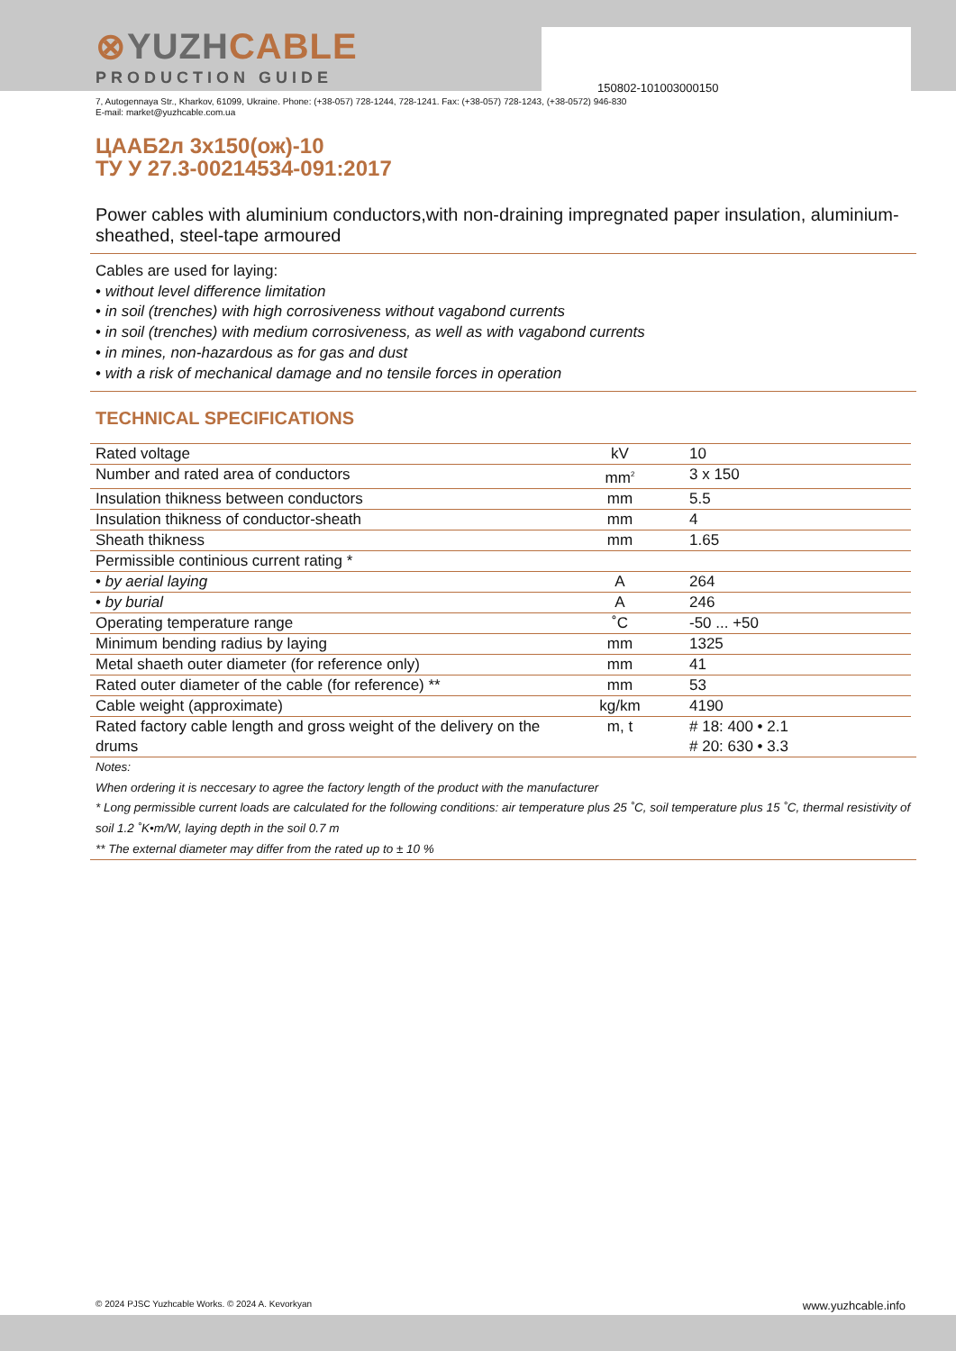150802-101003000150
⊗YUZHCABLE
PRODUCTION GUIDE
7, Autogennaya Str., Kharkov, 61099, Ukraine. Phone: (+38-057) 728-1244, 728-1241. Fax: (+38-057) 728-1243, (+38-0572) 946-830
E-mail: market@yuzhcable.com.ua
ЦААБ2л 3х150(ож)-10
ТУ У 27.3-00214534-091:2017
Power cables with aluminium conductors,with non-draining impregnated paper insulation, aluminium-sheathed, steel-tape armoured
Cables are used for laying:
• without level difference limitation
• in soil (trenches) with high corrosiveness without vagabond currents
• in soil (trenches) with medium corrosiveness, as well as with vagabond currents
• in mines, non-hazardous as for gas and dust
• with a risk of mechanical damage and no tensile forces in operation
TECHNICAL SPECIFICATIONS
| Rated voltage | kV | 10 |
| Number and rated area of conductors | mm<sup>2</sup> | 3 x 150 |
| Insulation thikness between conductors | mm | 5.5 |
| Insulation thikness of conductor-sheath | mm | 4 |
| Sheath thikness | mm | 1.65 |
| Permissible continious current rating * | | |
| • by aerial laying | A | 264 |
| • by burial | A | 246 |
| Operating temperature range | ˚C | -50 ... +50 |
| Minimum bending radius by laying | mm | 1325 |
| Metal shaeth outer diameter (for reference only) | mm | 41 |
| Rated outer diameter of the cable (for reference) ** | mm | 53 |
| Cable weight (approximate) | kg/km | 4190 |
| Rated factory cable length and gross weight of the delivery on the drums | m, t | # 18: 400 • 2.1 # 20: 630 • 3.3 |
Notes:
When ordering it is neccesary to agree the factory length of the product with the manufacturer
* Long permissible current loads are calculated for the following conditions: air temperature plus 25 ˚C, soil temperature plus 15 ˚C, thermal resistivity of soil 1.2 ˚K•m/W, laying depth in the soil 0.7 m
** The external diameter may differ from the rated up to ± 10 %
© 2024 PJSC Yuzhcable Works. © 2024 A. Kevorkyan www.yuzhcable.info